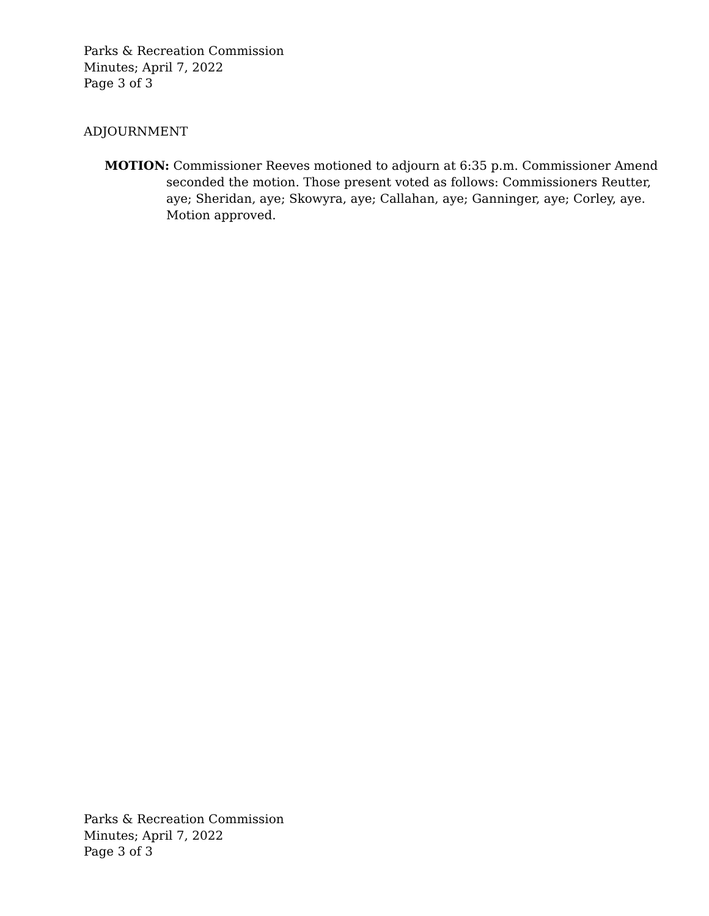Parks & Recreation Commission
Minutes; April 7, 2022
Page 3 of 3
ADJOURNMENT
MOTION: Commissioner Reeves motioned to adjourn at 6:35 p.m. Commissioner Amend seconded the motion. Those present voted as follows: Commissioners Reutter, aye; Sheridan, aye; Skowyra, aye; Callahan, aye; Ganninger, aye; Corley, aye. Motion approved.
Parks & Recreation Commission
Minutes; April 7, 2022
Page 3 of 3